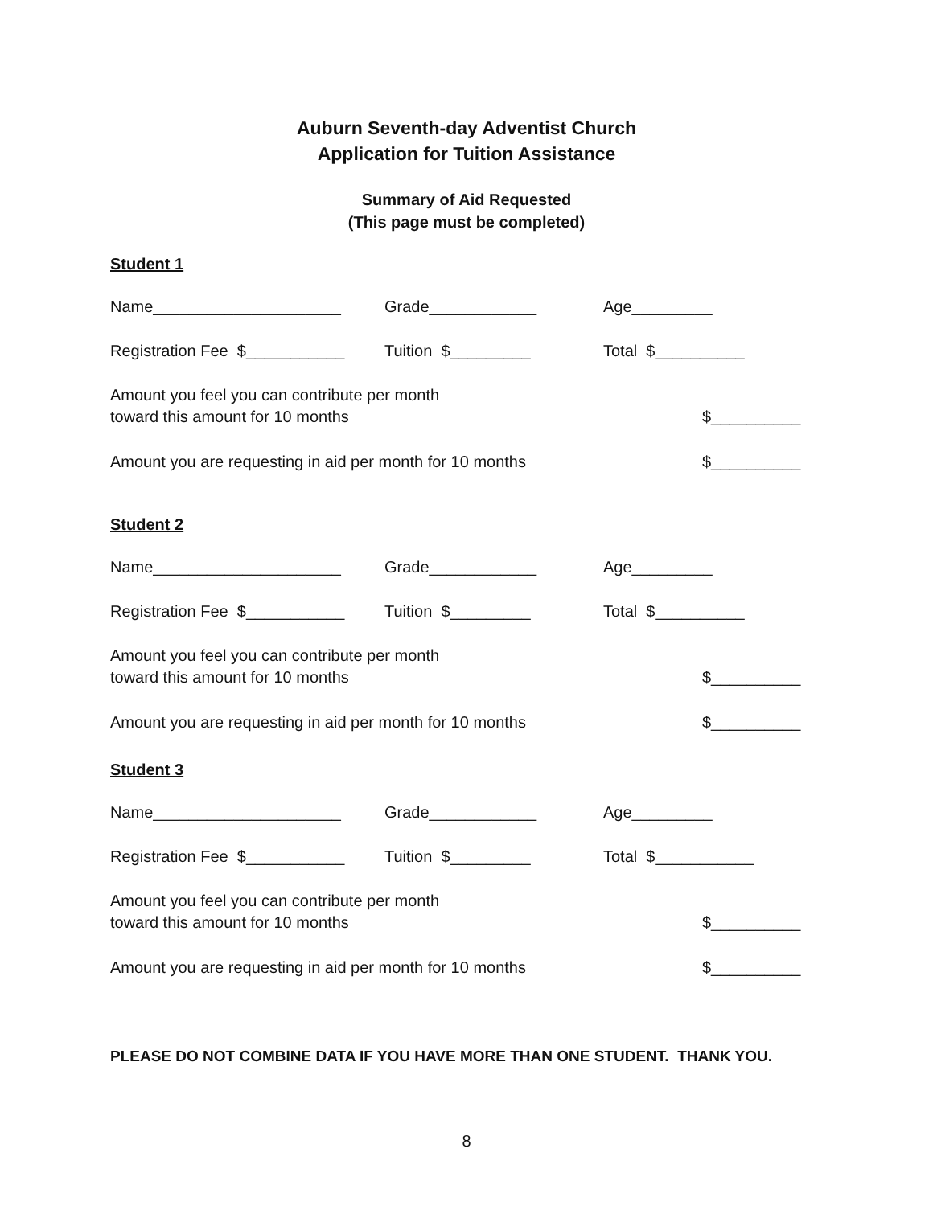Auburn Seventh-day Adventist Church
Application for Tuition Assistance
Summary of Aid Requested
(This page must be completed)
Student 1
Name_____________________ Grade____________ Age_________
Registration Fee $___________ Tuition $_________ Total $__________
Amount you feel you can contribute per month
toward this amount for 10 months
$__________
Amount you are requesting in aid per month for 10 months $__________
Student 2
Name_____________________ Grade____________ Age_________
Registration Fee $___________ Tuition $_________ Total $__________
Amount you feel you can contribute per month
toward this amount for 10 months
$__________
Amount you are requesting in aid per month for 10 months $__________
Student 3
Name_____________________ Grade____________ Age_________
Registration Fee $___________ Tuition $_________ Total $___________
Amount you feel you can contribute per month
toward this amount for 10 months
$__________
Amount you are requesting in aid per month for 10 months $__________
PLEASE DO NOT COMBINE DATA IF YOU HAVE MORE THAN ONE STUDENT. THANK YOU.
8